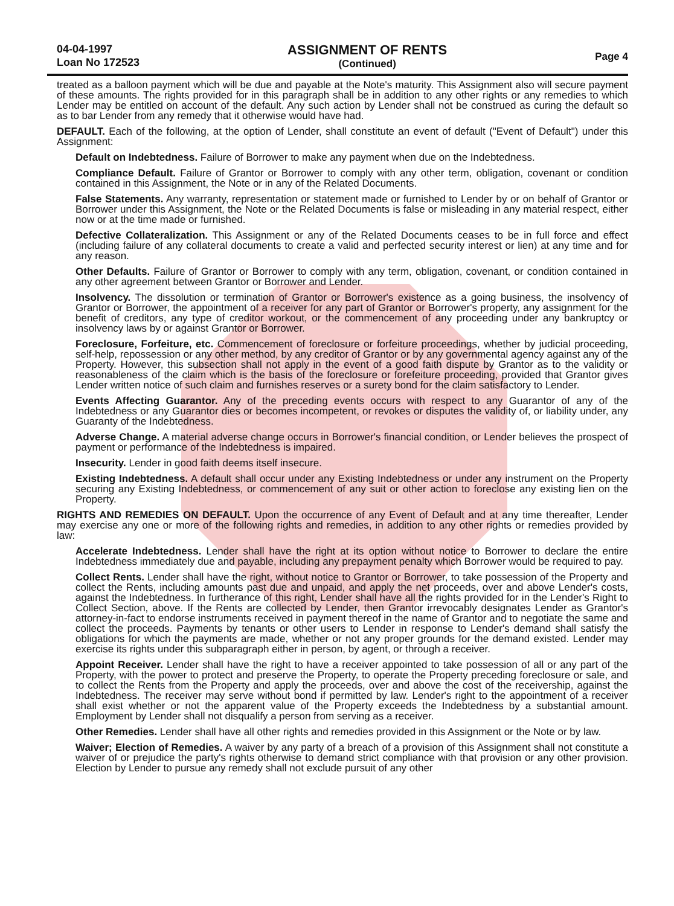04-04-1997
Loan No 172523
ASSIGNMENT OF RENTS
(Continued)
Page 4
treated as a balloon payment which will be due and payable at the Note's maturity. This Assignment also will secure payment of these amounts. The rights provided for in this paragraph shall be in addition to any other rights or any remedies to which Lender may be entitled on account of the default. Any such action by Lender shall not be construed as curing the default so as to bar Lender from any remedy that it otherwise would have had.
DEFAULT. Each of the following, at the option of Lender, shall constitute an event of default ("Event of Default") under this Assignment:
Default on Indebtedness. Failure of Borrower to make any payment when due on the Indebtedness.
Compliance Default. Failure of Grantor or Borrower to comply with any other term, obligation, covenant or condition contained in this Assignment, the Note or in any of the Related Documents.
False Statements. Any warranty, representation or statement made or furnished to Lender by or on behalf of Grantor or Borrower under this Assignment, the Note or the Related Documents is false or misleading in any material respect, either now or at the time made or furnished.
Defective Collateralization. This Assignment or any of the Related Documents ceases to be in full force and effect (including failure of any collateral documents to create a valid and perfected security interest or lien) at any time and for any reason.
Other Defaults. Failure of Grantor or Borrower to comply with any term, obligation, covenant, or condition contained in any other agreement between Grantor or Borrower and Lender.
Insolvency. The dissolution or termination of Grantor or Borrower's existence as a going business, the insolvency of Grantor or Borrower, the appointment of a receiver for any part of Grantor or Borrower's property, any assignment for the benefit of creditors, any type of creditor workout, or the commencement of any proceeding under any bankruptcy or insolvency laws by or against Grantor or Borrower.
Foreclosure, Forfeiture, etc. Commencement of foreclosure or forfeiture proceedings, whether by judicial proceeding, self-help, repossession or any other method, by any creditor of Grantor or by any governmental agency against any of the Property. However, this subsection shall not apply in the event of a good faith dispute by Grantor as to the validity or reasonableness of the claim which is the basis of the foreclosure or forefeiture proceeding, provided that Grantor gives Lender written notice of such claim and furnishes reserves or a surety bond for the claim satisfactory to Lender.
Events Affecting Guarantor. Any of the preceding events occurs with respect to any Guarantor of any of the Indebtedness or any Guarantor dies or becomes incompetent, or revokes or disputes the validity of, or liability under, any Guaranty of the Indebtedness.
Adverse Change. A material adverse change occurs in Borrower's financial condition, or Lender believes the prospect of payment or performance of the Indebtedness is impaired.
Insecurity. Lender in good faith deems itself insecure.
Existing Indebtedness. A default shall occur under any Existing Indebtedness or under any instrument on the Property securing any Existing Indebtedness, or commencement of any suit or other action to foreclose any existing lien on the Property.
RIGHTS AND REMEDIES ON DEFAULT. Upon the occurrence of any Event of Default and at any time thereafter, Lender may exercise any one or more of the following rights and remedies, in addition to any other rights or remedies provided by law:
Accelerate Indebtedness. Lender shall have the right at its option without notice to Borrower to declare the entire Indebtedness immediately due and payable, including any prepayment penalty which Borrower would be required to pay.
Collect Rents. Lender shall have the right, without notice to Grantor or Borrower, to take possession of the Property and collect the Rents, including amounts past due and unpaid, and apply the net proceeds, over and above Lender's costs, against the Indebtedness. In furtherance of this right, Lender shall have all the rights provided for in the Lender's Right to Collect Section, above. If the Rents are collected by Lender, then Grantor irrevocably designates Lender as Grantor's attorney-in-fact to endorse instruments received in payment thereof in the name of Grantor and to negotiate the same and collect the proceeds. Payments by tenants or other users to Lender in response to Lender's demand shall satisfy the obligations for which the payments are made, whether or not any proper grounds for the demand existed. Lender may exercise its rights under this subparagraph either in person, by agent, or through a receiver.
Appoint Receiver. Lender shall have the right to have a receiver appointed to take possession of all or any part of the Property, with the power to protect and preserve the Property, to operate the Property preceding foreclosure or sale, and to collect the Rents from the Property and apply the proceeds, over and above the cost of the receivership, against the Indebtedness. The receiver may serve without bond if permitted by law. Lender's right to the appointment of a receiver shall exist whether or not the apparent value of the Property exceeds the Indebtedness by a substantial amount. Employment by Lender shall not disqualify a person from serving as a receiver.
Other Remedies. Lender shall have all other rights and remedies provided in this Assignment or the Note or by law.
Waiver; Election of Remedies. A waiver by any party of a breach of a provision of this Assignment shall not constitute a waiver of or prejudice the party's rights otherwise to demand strict compliance with that provision or any other provision. Election by Lender to pursue any remedy shall not exclude pursuit of any other